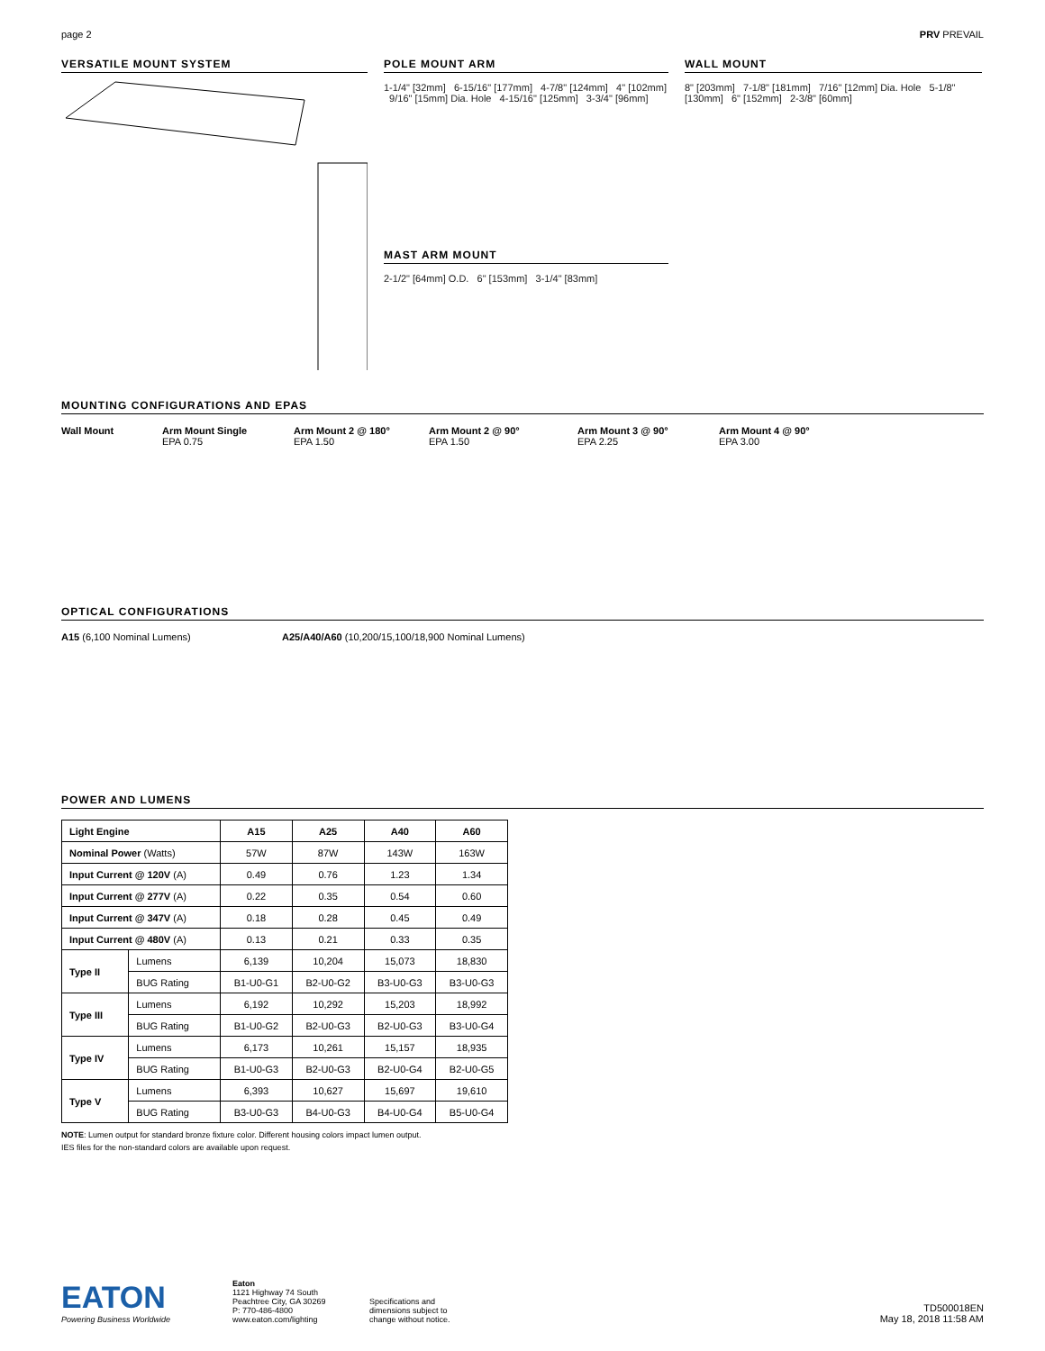page 2 PRV PREVAIL
VERSATILE MOUNT SYSTEM POLE MOUNT ARM
1-1/4" [32mm] 6-15/16" [177mm] 4-7/8" [124mm] 4" [102mm] 9/16" [15mm] Dia. Hole 4-15/16" [125mm] 3-3/4" [96mm]
MAST ARM MOUNT
2-1/2" [64mm] O.D. 6" [153mm] 3-1/4" [83mm]
WALL MOUNT
8" [203mm] 7-1/8" [181mm] 7/16" [12mm] Dia. Hole 5-1/8" [130mm] 6" [152mm] 2-3/8" [60mm]
MOUNTING CONFIGURATIONS AND EPAS
Wall Mount Arm Mount Single
EPA 0.75
Arm Mount 2 @ 180°
EPA 1.50
Arm Mount 2 @ 90°
EPA 1.50
Arm Mount 3 @ 90°
EPA 2.25
Arm Mount 4 @ 90°
EPA 3.00
OPTICAL CONFIGURATIONS
A15 (6,100 Nominal Lumens) A25/A40/A60 (10,200/15,100/18,900 Nominal Lumens)
POWER AND LUMENS
| Light Engine | | A15 | A25 | A40 | A60 |
| --- | --- | --- | --- | --- | --- |
| Nominal Power (Watts) | | 57W | 87W | 143W | 163W |
| Input Current @ 120V (A) | | 0.49 | 0.76 | 1.23 | 1.34 |
| Input Current @ 277V (A) | | 0.22 | 0.35 | 0.54 | 0.60 |
| Input Current @ 347V (A) | | 0.18 | 0.28 | 0.45 | 0.49 |
| Input Current @ 480V (A) | | 0.13 | 0.21 | 0.33 | 0.35 |
| Type II | Lumens | 6,139 | 10,204 | 15,073 | 18,830 |
| | BUG Rating | B1-U0-G1 | B2-U0-G2 | B3-U0-G3 | B3-U0-G3 |
| Type III | Lumens | 6,192 | 10,292 | 15,203 | 18,992 |
| | BUG Rating | B1-U0-G2 | B2-U0-G3 | B2-U0-G3 | B3-U0-G4 |
| Type IV | Lumens | 6,173 | 10,261 | 15,157 | 18,935 |
| | BUG Rating | B1-U0-G3 | B2-U0-G3 | B2-U0-G4 | B2-U0-G5 |
| Type V | Lumens | 6,393 | 10,627 | 15,697 | 19,610 |
| | BUG Rating | B3-U0-G3 | B4-U0-G3 | B4-U0-G4 | B5-U0-G4 |
NOTE: Lumen output for standard bronze fixture color. Different housing colors impact lumen output.
IES files for the non-standard colors are available upon request.
EATON
Powering Business Worldwide
Eaton
1121 Highway 74 South
Peachtree City, GA 30269
P: 770-486-4800
www.eaton.com/lighting
Specifications and
dimensions subject to
change without notice.
TD500018EN
May 18, 2018 11:58 AM